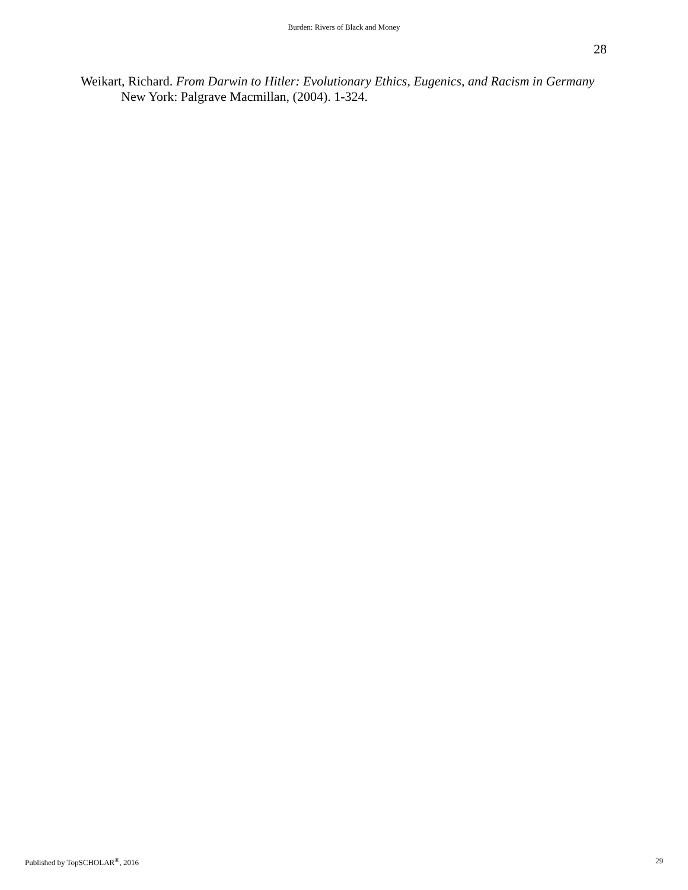Burden: Rivers of Black and Money
28
Weikart, Richard. From Darwin to Hitler: Evolutionary Ethics, Eugenics, and Racism in Germany New York: Palgrave Macmillan, (2004). 1-324.
Published by TopSCHOLAR<sup>®</sup>, 2016 29